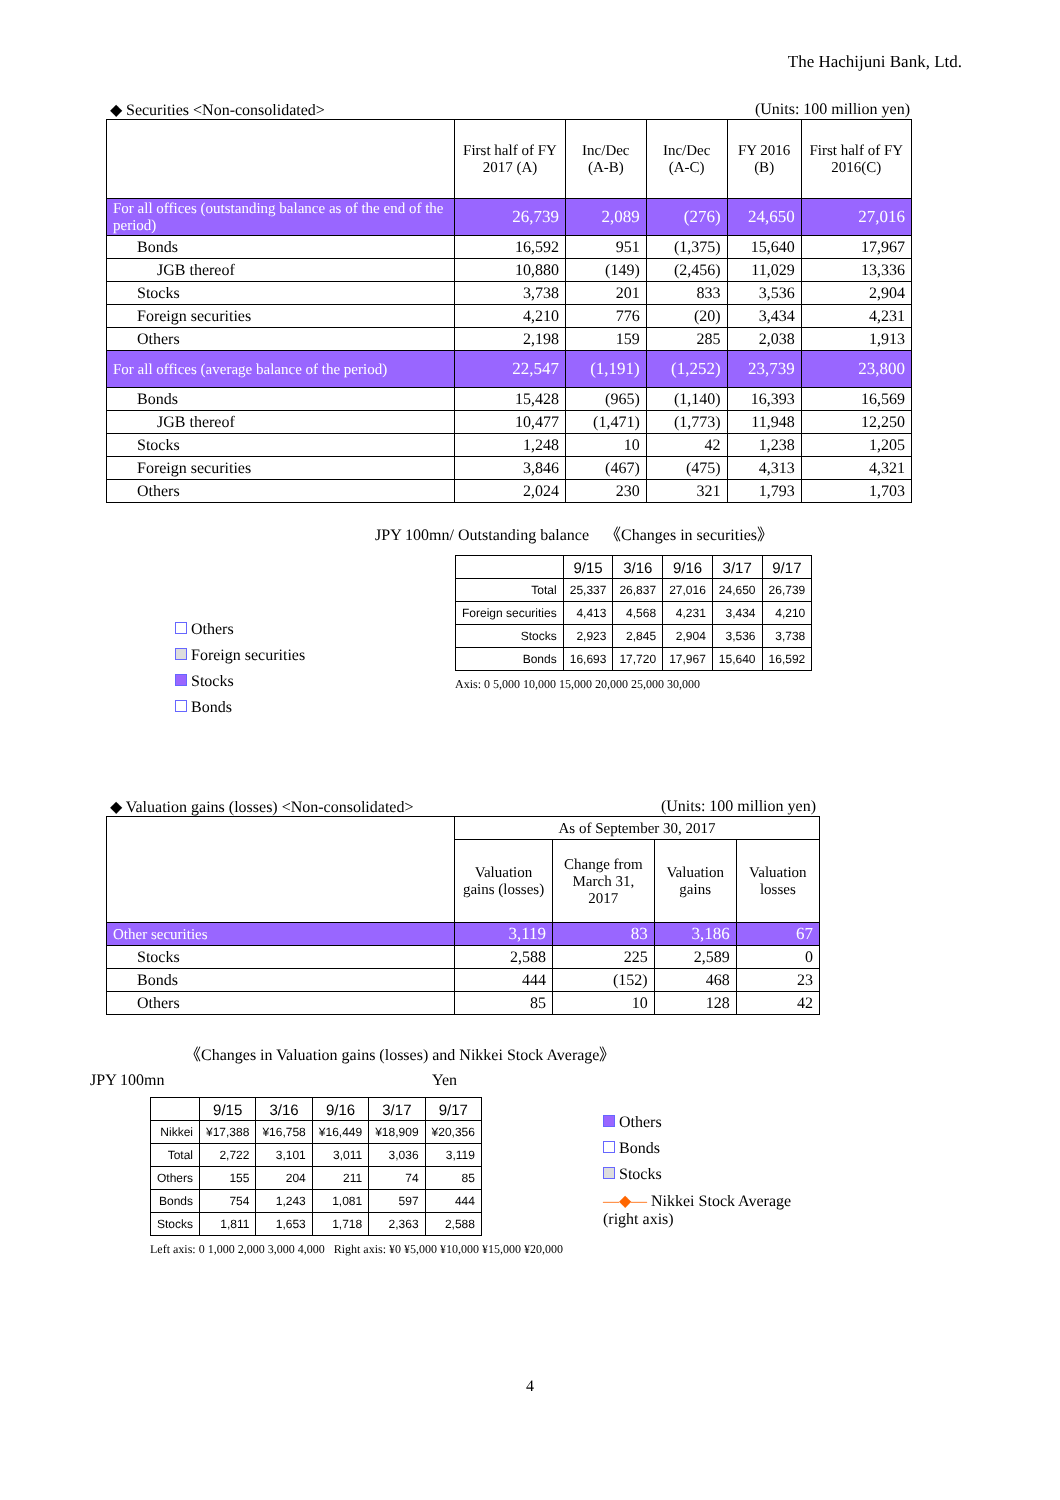The Hachijuni Bank, Ltd.
◆ Securities <Non-consolidated> (Units: 100 million yen)
| | First half of FY 2017 (A) | Inc/Dec (A-B) | Inc/Dec (A-C) | FY 2016 (B) | First half of FY 2016(C) |
| --- | --- | --- | --- | --- | --- |
| For all offices (outstanding balance as of the end of the period) | 26,739 | 2,089 | (276) | 24,650 | 27,016 |
| Bonds | 16,592 | 951 | (1,375) | 15,640 | 17,967 |
| JGB thereof | 10,880 | (149) | (2,456) | 11,029 | 13,336 |
| Stocks | 3,738 | 201 | 833 | 3,536 | 2,904 |
| Foreign securities | 4,210 | 776 | (20) | 3,434 | 4,231 |
| Others | 2,198 | 159 | 285 | 2,038 | 1,913 |
| For all offices (average balance of the period) | 22,547 | (1,191) | (1,252) | 23,739 | 23,800 |
| Bonds | 15,428 | (965) | (1,140) | 16,393 | 16,569 |
| JGB thereof | 10,477 | (1,471) | (1,773) | 11,948 | 12,250 |
| Stocks | 1,248 | 10 | 42 | 1,238 | 1,205 |
| Foreign securities | 3,846 | (467) | (475) | 4,313 | 4,321 |
| Others | 2,024 | 230 | 321 | 1,793 | 1,703 |
Others
Foreign securities
Stocks
Bonds
JPY 100mn/ Outstanding balance 《Changes in securities》
| | 9/15 | 3/16 | 9/16 | 3/17 | 9/17 |
| --- | --- | --- | --- | --- | --- |
| Total | 25,337 | 26,837 | 27,016 | 24,650 | 26,739 |
| Foreign securities | 4,413 | 4,568 | 4,231 | 3,434 | 4,210 |
| Stocks | 2,923 | 2,845 | 2,904 | 3,536 | 3,738 |
| Bonds | 16,693 | 17,720 | 17,967 | 15,640 | 16,592 |
Axis: 0 5,000 10,000 15,000 20,000 25,000 30,000
◆ Valuation gains (losses) <Non-consolidated> (Units: 100 million yen)
| | As of September 30, 2017 | | | |
| --- | --- | --- | --- | --- |
| | Valuation gains (losses) | Change from March 31, 2017 | Valuation gains | Valuation losses |
| Other securities | 3,119 | 83 | 3,186 | 67 |
| Stocks | 2,588 | 225 | 2,589 | 0 |
| Bonds | 444 | (152) | 468 | 23 |
| Others | 85 | 10 | 128 | 42 |
《Changes in Valuation gains (losses) and Nikkei Stock Average》
JPY 100mn Yen
| | 9/15 | 3/16 | 9/16 | 3/17 | 9/17 |
| --- | --- | --- | --- | --- | --- |
| Nikkei | ¥17,388 | ¥16,758 | ¥16,449 | ¥18,909 | ¥20,356 |
| Total | 2,722 | 3,101 | 3,011 | 3,036 | 3,119 |
| Others | 155 | 204 | 211 | 74 | 85 |
| Bonds | 754 | 1,243 | 1,081 | 597 | 444 |
| Stocks | 1,811 | 1,653 | 1,718 | 2,363 | 2,588 |
Left axis: 0 1,000 2,000 3,000 4,000 Right axis: ¥0 ¥5,000 ¥10,000 ¥15,000 ¥20,000
Others
Bonds
Stocks
—◆— Nikkei Stock Average
(right axis)
4